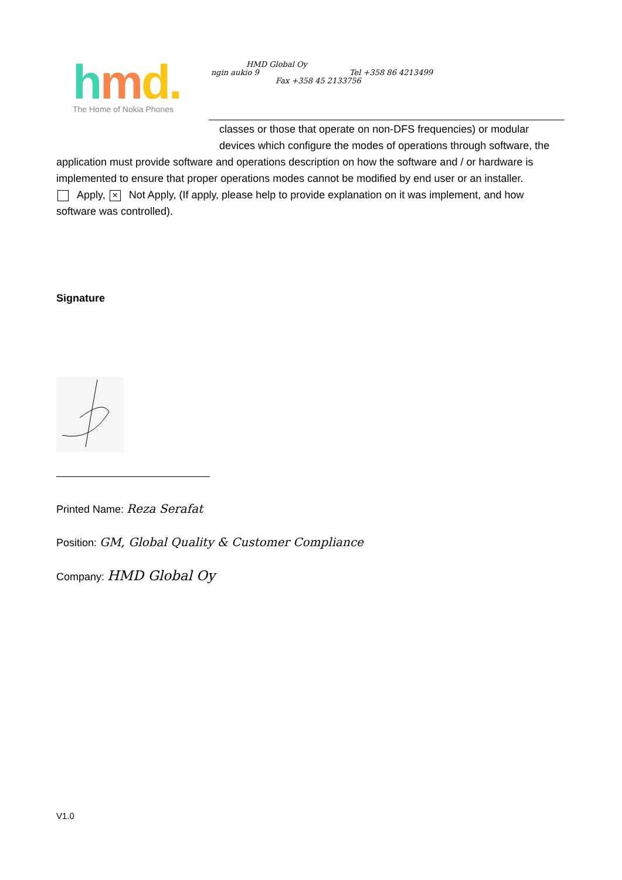hmd. The Home of Nokia Phones
HMD Global Oy
ngin aukio 9 Tel +358 86 4213499
Fax +358 45 2133756
classes or those that operate on non-DFS frequencies) or modular devices which configure the modes of operations through software, the
application must provide software and operations description on how the software and / or hardware is implemented to ensure that proper operations modes cannot be modified by end user or an installer.
Apply, × Not Apply, (If apply, please help to provide explanation on it was implement, and how software was controlled).
Signature
Printed Name: Reza Serafat
Position: GM, Global Quality & Customer Compliance
Company: HMD Global Oy
V1.0